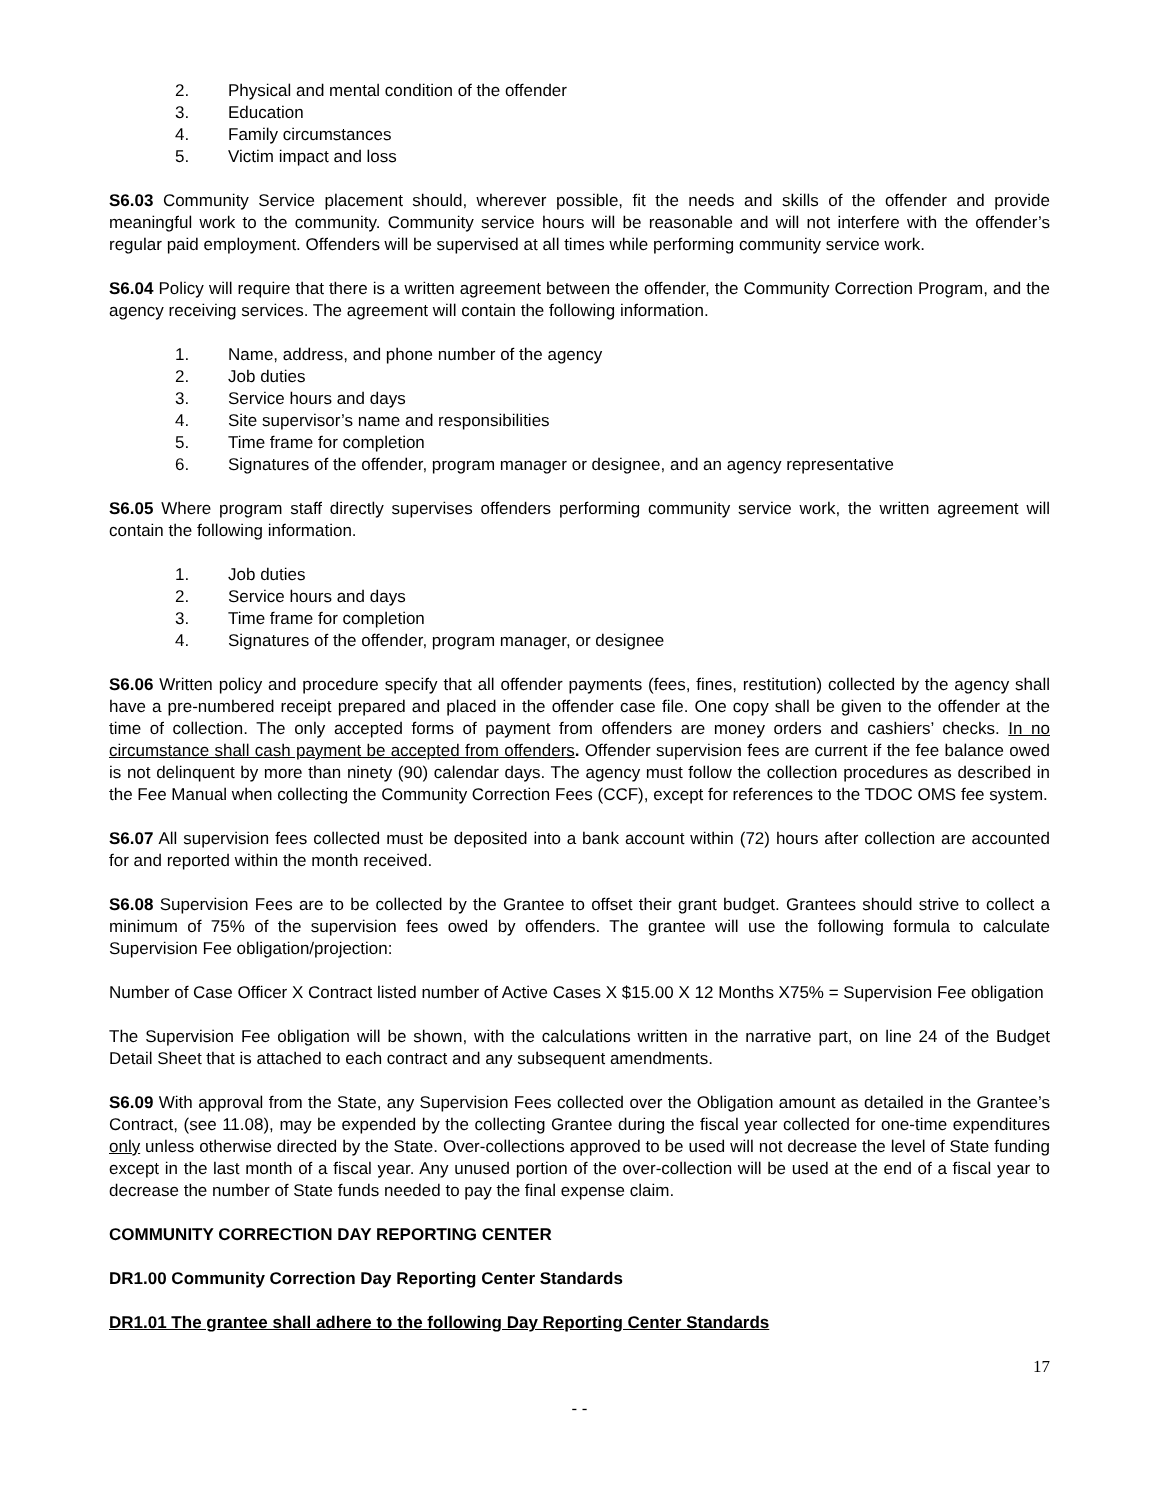2. Physical and mental condition of the offender
3. Education
4. Family circumstances
5. Victim impact and loss
S6.03 Community Service placement should, wherever possible, fit the needs and skills of the offender and provide meaningful work to the community. Community service hours will be reasonable and will not interfere with the offender’s regular paid employment. Offenders will be supervised at all times while performing community service work.
S6.04 Policy will require that there is a written agreement between the offender, the Community Correction Program, and the agency receiving services. The agreement will contain the following information.
1. Name, address, and phone number of the agency
2. Job duties
3. Service hours and days
4. Site supervisor’s name and responsibilities
5. Time frame for completion
6. Signatures of the offender, program manager or designee, and an agency representative
S6.05 Where program staff directly supervises offenders performing community service work, the written agreement will contain the following information.
1. Job duties
2. Service hours and days
3. Time frame for completion
4. Signatures of the offender, program manager, or designee
S6.06 Written policy and procedure specify that all offender payments (fees, fines, restitution) collected by the agency shall have a pre-numbered receipt prepared and placed in the offender case file. One copy shall be given to the offender at the time of collection. The only accepted forms of payment from offenders are money orders and cashiers’ checks. In no circumstance shall cash payment be accepted from offenders. Offender supervision fees are current if the fee balance owed is not delinquent by more than ninety (90) calendar days. The agency must follow the collection procedures as described in the Fee Manual when collecting the Community Correction Fees (CCF), except for references to the TDOC OMS fee system.
S6.07 All supervision fees collected must be deposited into a bank account within (72) hours after collection are accounted for and reported within the month received.
S6.08 Supervision Fees are to be collected by the Grantee to offset their grant budget. Grantees should strive to collect a minimum of 75% of the supervision fees owed by offenders. The grantee will use the following formula to calculate Supervision Fee obligation/projection:
Number of Case Officer X Contract listed number of Active Cases X $15.00 X 12 Months X75% = Supervision Fee obligation
The Supervision Fee obligation will be shown, with the calculations written in the narrative part, on line 24 of the Budget Detail Sheet that is attached to each contract and any subsequent amendments.
S6.09 With approval from the State, any Supervision Fees collected over the Obligation amount as detailed in the Grantee’s Contract, (see 11.08), may be expended by the collecting Grantee during the fiscal year collected for one-time expenditures only unless otherwise directed by the State. Over-collections approved to be used will not decrease the level of State funding except in the last month of a fiscal year. Any unused portion of the over-collection will be used at the end of a fiscal year to decrease the number of State funds needed to pay the final expense claim.
COMMUNITY CORRECTION DAY REPORTING CENTER
DR1.00 Community Correction Day Reporting Center Standards
DR1.01 The grantee shall adhere to the following Day Reporting Center Standards
17
- -